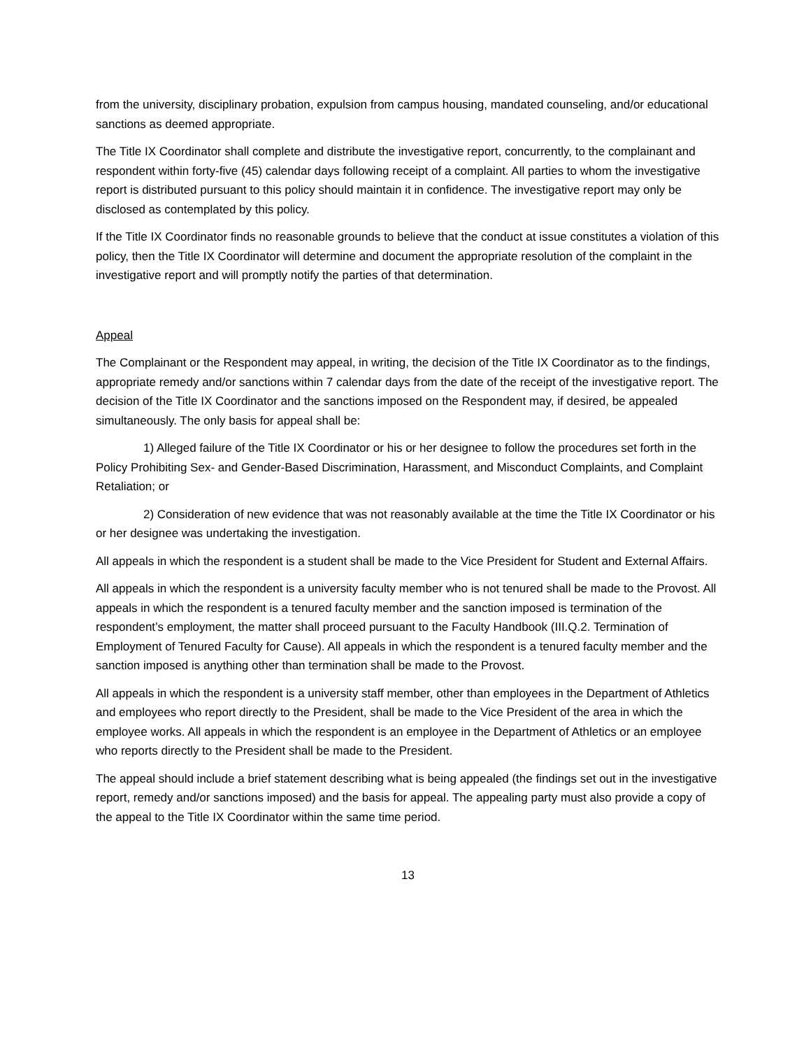from the university, disciplinary probation, expulsion from campus housing, mandated counseling, and/or educational sanctions as deemed appropriate.
The Title IX Coordinator shall complete and distribute the investigative report, concurrently, to the complainant and respondent within forty-five (45) calendar days following receipt of a complaint. All parties to whom the investigative report is distributed pursuant to this policy should maintain it in confidence. The investigative report may only be disclosed as contemplated by this policy.
If the Title IX Coordinator finds no reasonable grounds to believe that the conduct at issue constitutes a violation of this policy, then the Title IX Coordinator will determine and document the appropriate resolution of the complaint in the investigative report and will promptly notify the parties of that determination.
Appeal
The Complainant or the Respondent may appeal, in writing, the decision of the Title IX Coordinator as to the findings, appropriate remedy and/or sanctions within 7 calendar days from the date of the receipt of the investigative report. The decision of the Title IX Coordinator and the sanctions imposed on the Respondent may, if desired, be appealed simultaneously. The only basis for appeal shall be:
1) Alleged failure of the Title IX Coordinator or his or her designee to follow the procedures set forth in the Policy Prohibiting Sex- and Gender-Based Discrimination, Harassment, and Misconduct Complaints, and Complaint Retaliation; or
2) Consideration of new evidence that was not reasonably available at the time the Title IX Coordinator or his or her designee was undertaking the investigation.
All appeals in which the respondent is a student shall be made to the Vice President for Student and External Affairs.
All appeals in which the respondent is a university faculty member who is not tenured shall be made to the Provost. All appeals in which the respondent is a tenured faculty member and the sanction imposed is termination of the respondent’s employment, the matter shall proceed pursuant to the Faculty Handbook (III.Q.2. Termination of Employment of Tenured Faculty for Cause). All appeals in which the respondent is a tenured faculty member and the sanction imposed is anything other than termination shall be made to the Provost.
All appeals in which the respondent is a university staff member, other than employees in the Department of Athletics and employees who report directly to the President, shall be made to the Vice President of the area in which the employee works. All appeals in which the respondent is an employee in the Department of Athletics or an employee who reports directly to the President shall be made to the President.
The appeal should include a brief statement describing what is being appealed (the findings set out in the investigative report, remedy and/or sanctions imposed) and the basis for appeal. The appealing party must also provide a copy of the appeal to the Title IX Coordinator within the same time period.
13